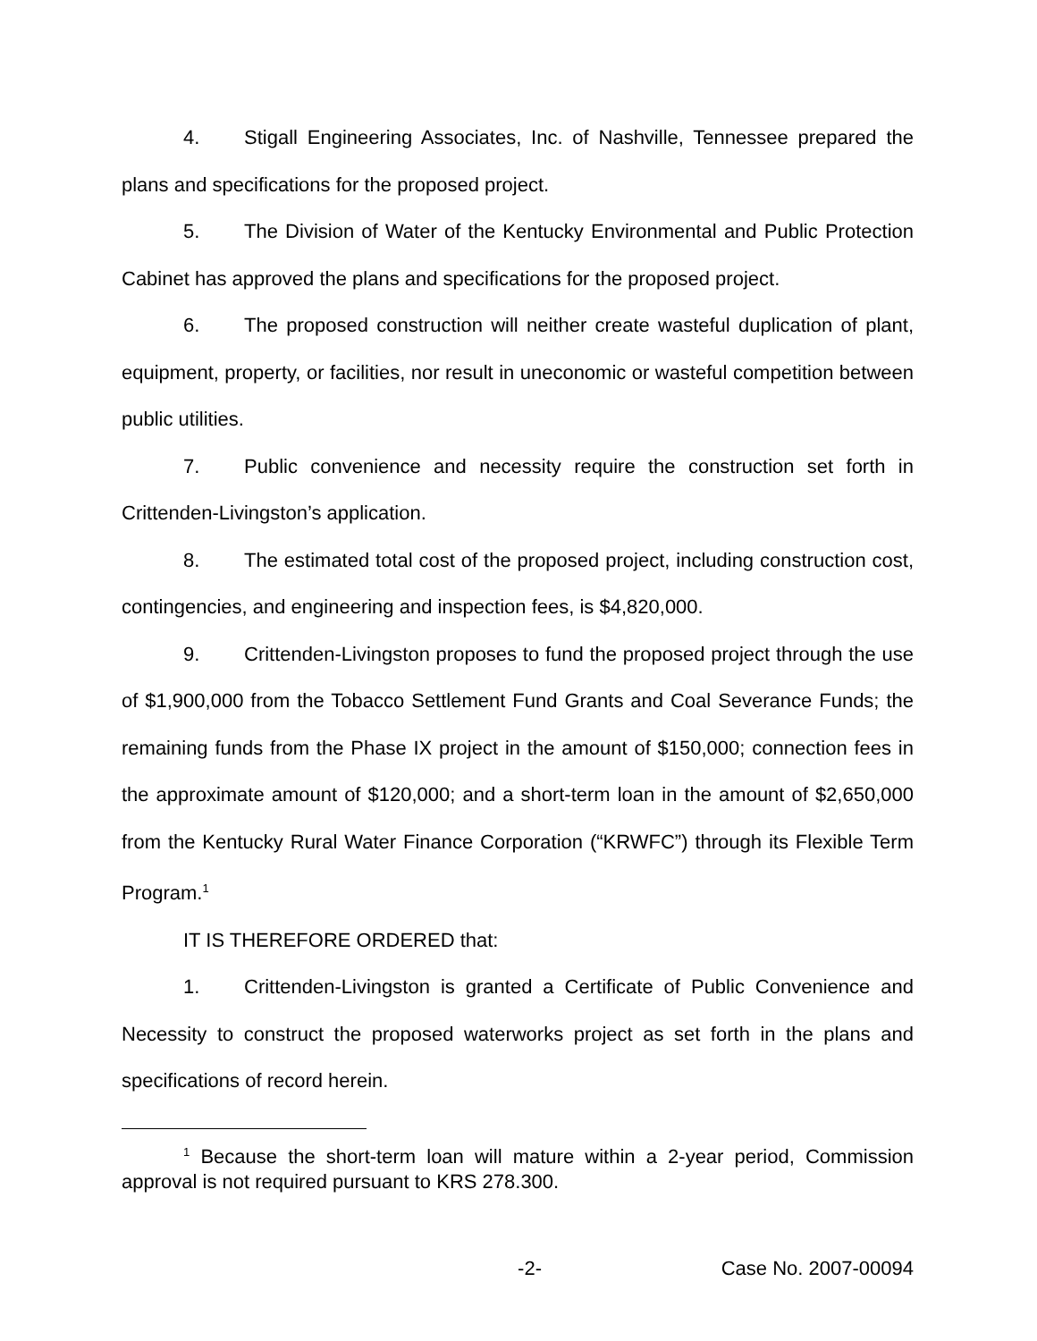4. Stigall Engineering Associates, Inc. of Nashville, Tennessee prepared the plans and specifications for the proposed project.
5. The Division of Water of the Kentucky Environmental and Public Protection Cabinet has approved the plans and specifications for the proposed project.
6. The proposed construction will neither create wasteful duplication of plant, equipment, property, or facilities, nor result in uneconomic or wasteful competition between public utilities.
7. Public convenience and necessity require the construction set forth in Crittenden-Livingston’s application.
8. The estimated total cost of the proposed project, including construction cost, contingencies, and engineering and inspection fees, is $4,820,000.
9. Crittenden-Livingston proposes to fund the proposed project through the use of $1,900,000 from the Tobacco Settlement Fund Grants and Coal Severance Funds; the remaining funds from the Phase IX project in the amount of $150,000; connection fees in the approximate amount of $120,000; and a short-term loan in the amount of $2,650,000 from the Kentucky Rural Water Finance Corporation (“KRWFC”) through its Flexible Term Program.<sup>1</sup>
IT IS THEREFORE ORDERED that:
1. Crittenden-Livingston is granted a Certificate of Public Convenience and Necessity to construct the proposed waterworks project as set forth in the plans and specifications of record herein.
<sup>1</sup> Because the short-term loan will mature within a 2-year period, Commission approval is not required pursuant to KRS 278.300.
-2- Case No. 2007-00094